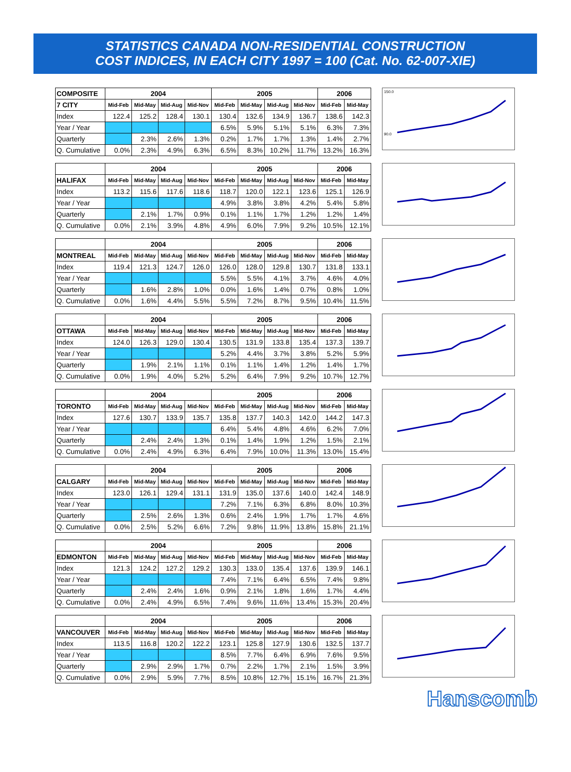STATISTICS CANADA NON-RESIDENTIAL CONSTRUCTION
COST INDICES, IN EACH CITY 1997 = 100 (Cat. No. 62-007-XIE)
| COMPOSITE | 2004 | | | | 2005 | | | | 2006 | |
| --- | --- | --- | --- | --- | --- | --- | --- | --- | --- | --- |
| 7 CITY | Mid-Feb | Mid-May | Mid-Aug | Mid-Nov | Mid-Feb | Mid-May | Mid-Aug | Mid-Nov | Mid-Feb | Mid-May |
| Index | 122.4 | 125.2 | 128.4 | 130.1 | 130.4 | 132.6 | 134.9 | 136.7 | 138.6 | 142.3 |
| Year / Year | | | | | 6.5% | 5.9% | 5.1% | 5.1% | 6.3% | 7.3% |
| Quarterly | | 2.3% | 2.6% | 1.3% | 0.2% | 1.7% | 1.7% | 1.3% | 1.4% | 2.7% |
| Q. Cumulative | 0.0% | 2.3% | 4.9% | 6.3% | 6.5% | 8.3% | 10.2% | 11.7% | 13.2% | 16.3% |
150.0
90.0
| | 2004 | | | | 2005 | | | | 2006 | |
| --- | --- | --- | --- | --- | --- | --- | --- | --- | --- | --- |
| HALIFAX | Mid-Feb | Mid-May | Mid-Aug | Mid-Nov | Mid-Feb | Mid-May | Mid-Aug | Mid-Nov | Mid-Feb | Mid-May |
| Index | 113.2 | 115.6 | 117.6 | 118.6 | 118.7 | 120.0 | 122.1 | 123.6 | 125.1 | 126.9 |
| Year / Year | | | | | 4.9% | 3.8% | 3.8% | 4.2% | 5.4% | 5.8% |
| Quarterly | | 2.1% | 1.7% | 0.9% | 0.1% | 1.1% | 1.7% | 1.2% | 1.2% | 1.4% |
| Q. Cumulative | 0.0% | 2.1% | 3.9% | 4.8% | 4.9% | 6.0% | 7.9% | 9.2% | 10.5% | 12.1% |
| | 2004 | | | | 2005 | | | | 2006 | |
| --- | --- | --- | --- | --- | --- | --- | --- | --- | --- | --- |
| MONTREAL | Mid-Feb | Mid-May | Mid-Aug | Mid-Nov | Mid-Feb | Mid-May | Mid-Aug | Mid-Nov | Mid-Feb | Mid-May |
| Index | 119.4 | 121.3 | 124.7 | 126.0 | 126.0 | 128.0 | 129.8 | 130.7 | 131.8 | 133.1 |
| Year / Year | | | | | 5.5% | 5.5% | 4.1% | 3.7% | 4.6% | 4.0% |
| Quarterly | | 1.6% | 2.8% | 1.0% | 0.0% | 1.6% | 1.4% | 0.7% | 0.8% | 1.0% |
| Q. Cumulative | 0.0% | 1.6% | 4.4% | 5.5% | 5.5% | 7.2% | 8.7% | 9.5% | 10.4% | 11.5% |
| | 2004 | | | | 2005 | | | | 2006 | |
| --- | --- | --- | --- | --- | --- | --- | --- | --- | --- | --- |
| OTTAWA | Mid-Feb | Mid-May | Mid-Aug | Mid-Nov | Mid-Feb | Mid-May | Mid-Aug | Mid-Nov | Mid-Feb | Mid-May |
| Index | 124.0 | 126.3 | 129.0 | 130.4 | 130.5 | 131.9 | 133.8 | 135.4 | 137.3 | 139.7 |
| Year / Year | | | | | 5.2% | 4.4% | 3.7% | 3.8% | 5.2% | 5.9% |
| Quarterly | | 1.9% | 2.1% | 1.1% | 0.1% | 1.1% | 1.4% | 1.2% | 1.4% | 1.7% |
| Q. Cumulative | 0.0% | 1.9% | 4.0% | 5.2% | 5.2% | 6.4% | 7.9% | 9.2% | 10.7% | 12.7% |
| | 2004 | | | | 2005 | | | | 2006 | |
| --- | --- | --- | --- | --- | --- | --- | --- | --- | --- | --- |
| TORONTO | Mid-Feb | Mid-May | Mid-Aug | Mid-Nov | Mid-Feb | Mid-May | Mid-Aug | Mid-Nov | Mid-Feb | Mid-May |
| Index | 127.6 | 130.7 | 133.9 | 135.7 | 135.8 | 137.7 | 140.3 | 142.0 | 144.2 | 147.3 |
| Year / Year | | | | | 6.4% | 5.4% | 4.8% | 4.6% | 6.2% | 7.0% |
| Quarterly | | 2.4% | 2.4% | 1.3% | 0.1% | 1.4% | 1.9% | 1.2% | 1.5% | 2.1% |
| Q. Cumulative | 0.0% | 2.4% | 4.9% | 6.3% | 6.4% | 7.9% | 10.0% | 11.3% | 13.0% | 15.4% |
| | 2004 | | | | 2005 | | | | 2006 | |
| --- | --- | --- | --- | --- | --- | --- | --- | --- | --- | --- |
| CALGARY | Mid-Feb | Mid-May | Mid-Aug | Mid-Nov | Mid-Feb | Mid-May | Mid-Aug | Mid-Nov | Mid-Feb | Mid-May |
| Index | 123.0 | 126.1 | 129.4 | 131.1 | 131.9 | 135.0 | 137.6 | 140.0 | 142.4 | 148.9 |
| Year / Year | | | | | 7.2% | 7.1% | 6.3% | 6.8% | 8.0% | 10.3% |
| Quarterly | | 2.5% | 2.6% | 1.3% | 0.6% | 2.4% | 1.9% | 1.7% | 1.7% | 4.6% |
| Q. Cumulative | 0.0% | 2.5% | 5.2% | 6.6% | 7.2% | 9.8% | 11.9% | 13.8% | 15.8% | 21.1% |
| | 2004 | | | | 2005 | | | | 2006 | |
| --- | --- | --- | --- | --- | --- | --- | --- | --- | --- | --- |
| EDMONTON | Mid-Feb | Mid-May | Mid-Aug | Mid-Nov | Mid-Feb | Mid-May | Mid-Aug | Mid-Nov | Mid-Feb | Mid-May |
| Index | 121.3 | 124.2 | 127.2 | 129.2 | 130.3 | 133.0 | 135.4 | 137.6 | 139.9 | 146.1 |
| Year / Year | | | | | 7.4% | 7.1% | 6.4% | 6.5% | 7.4% | 9.8% |
| Quarterly | | 2.4% | 2.4% | 1.6% | 0.9% | 2.1% | 1.8% | 1.6% | 1.7% | 4.4% |
| Q. Cumulative | 0.0% | 2.4% | 4.9% | 6.5% | 7.4% | 9.6% | 11.6% | 13.4% | 15.3% | 20.4% |
| | 2004 | | | | 2005 | | | | 2006 | |
| --- | --- | --- | --- | --- | --- | --- | --- | --- | --- | --- |
| VANCOUVER | Mid-Feb | Mid-May | Mid-Aug | Mid-Nov | Mid-Feb | Mid-May | Mid-Aug | Mid-Nov | Mid-Feb | Mid-May |
| Index | 113.5 | 116.8 | 120.2 | 122.2 | 123.1 | 125.8 | 127.9 | 130.6 | 132.5 | 137.7 |
| Year / Year | | | | | 8.5% | 7.7% | 6.4% | 6.9% | 7.6% | 9.5% |
| Quarterly | | 2.9% | 2.9% | 1.7% | 0.7% | 2.2% | 1.7% | 2.1% | 1.5% | 3.9% |
| Q. Cumulative | 0.0% | 2.9% | 5.9% | 7.7% | 8.5% | 10.8% | 12.7% | 15.1% | 16.7% | 21.3% |
Hanscomb